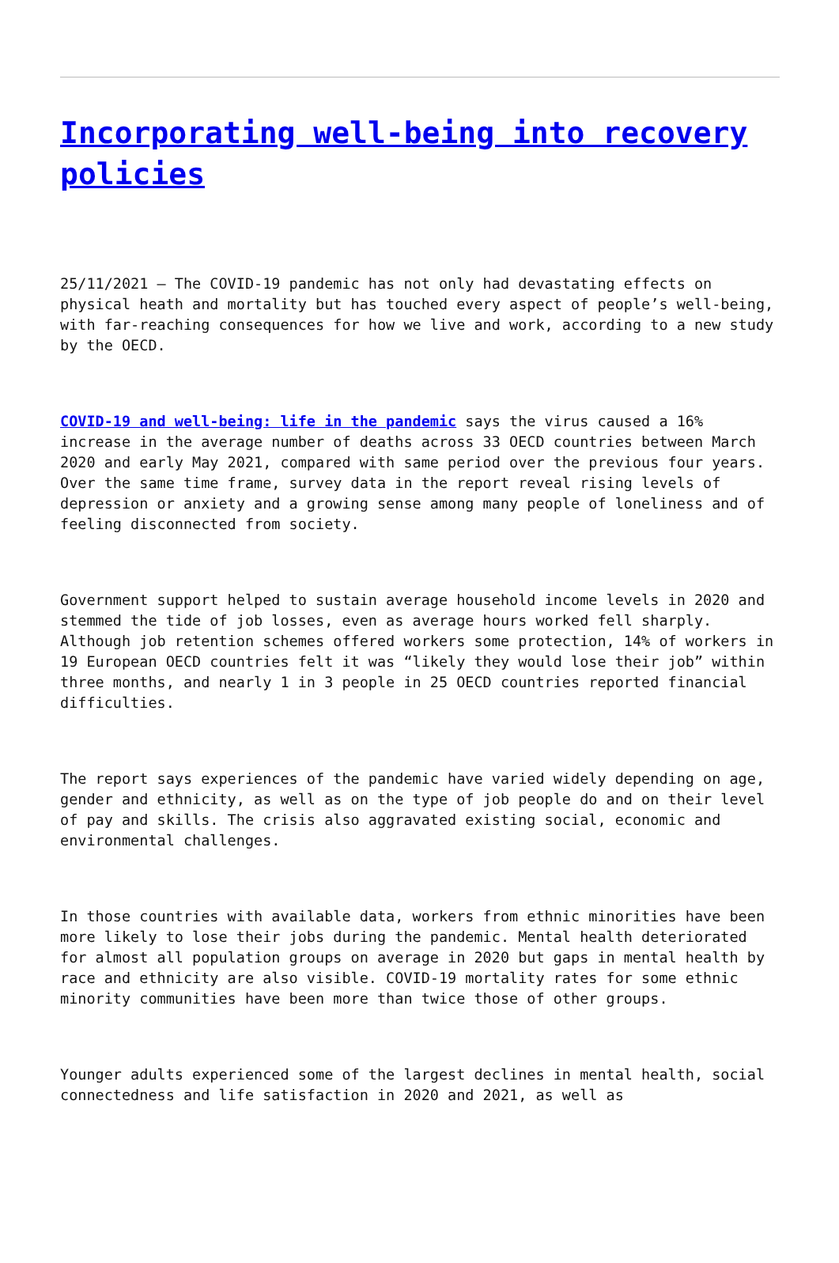Incorporating well-being into recovery policies
25/11/2021 – The COVID-19 pandemic has not only had devastating effects on physical heath and mortality but has touched every aspect of people’s well-being, with far-reaching consequences for how we live and work, according to a new study by the OECD.
COVID-19 and well-being: life in the pandemic says the virus caused a 16% increase in the average number of deaths across 33 OECD countries between March 2020 and early May 2021, compared with same period over the previous four years. Over the same time frame, survey data in the report reveal rising levels of depression or anxiety and a growing sense among many people of loneliness and of feeling disconnected from society.
Government support helped to sustain average household income levels in 2020 and stemmed the tide of job losses, even as average hours worked fell sharply. Although job retention schemes offered workers some protection, 14% of workers in 19 European OECD countries felt it was “likely they would lose their job” within three months, and nearly 1 in 3 people in 25 OECD countries reported financial difficulties.
The report says experiences of the pandemic have varied widely depending on age, gender and ethnicity, as well as on the type of job people do and on their level of pay and skills. The crisis also aggravated existing social, economic and environmental challenges.
In those countries with available data, workers from ethnic minorities have been more likely to lose their jobs during the pandemic. Mental health deteriorated for almost all population groups on average in 2020 but gaps in mental health by race and ethnicity are also visible. COVID-19 mortality rates for some ethnic minority communities have been more than twice those of other groups.
Younger adults experienced some of the largest declines in mental health, social connectedness and life satisfaction in 2020 and 2021, as well as